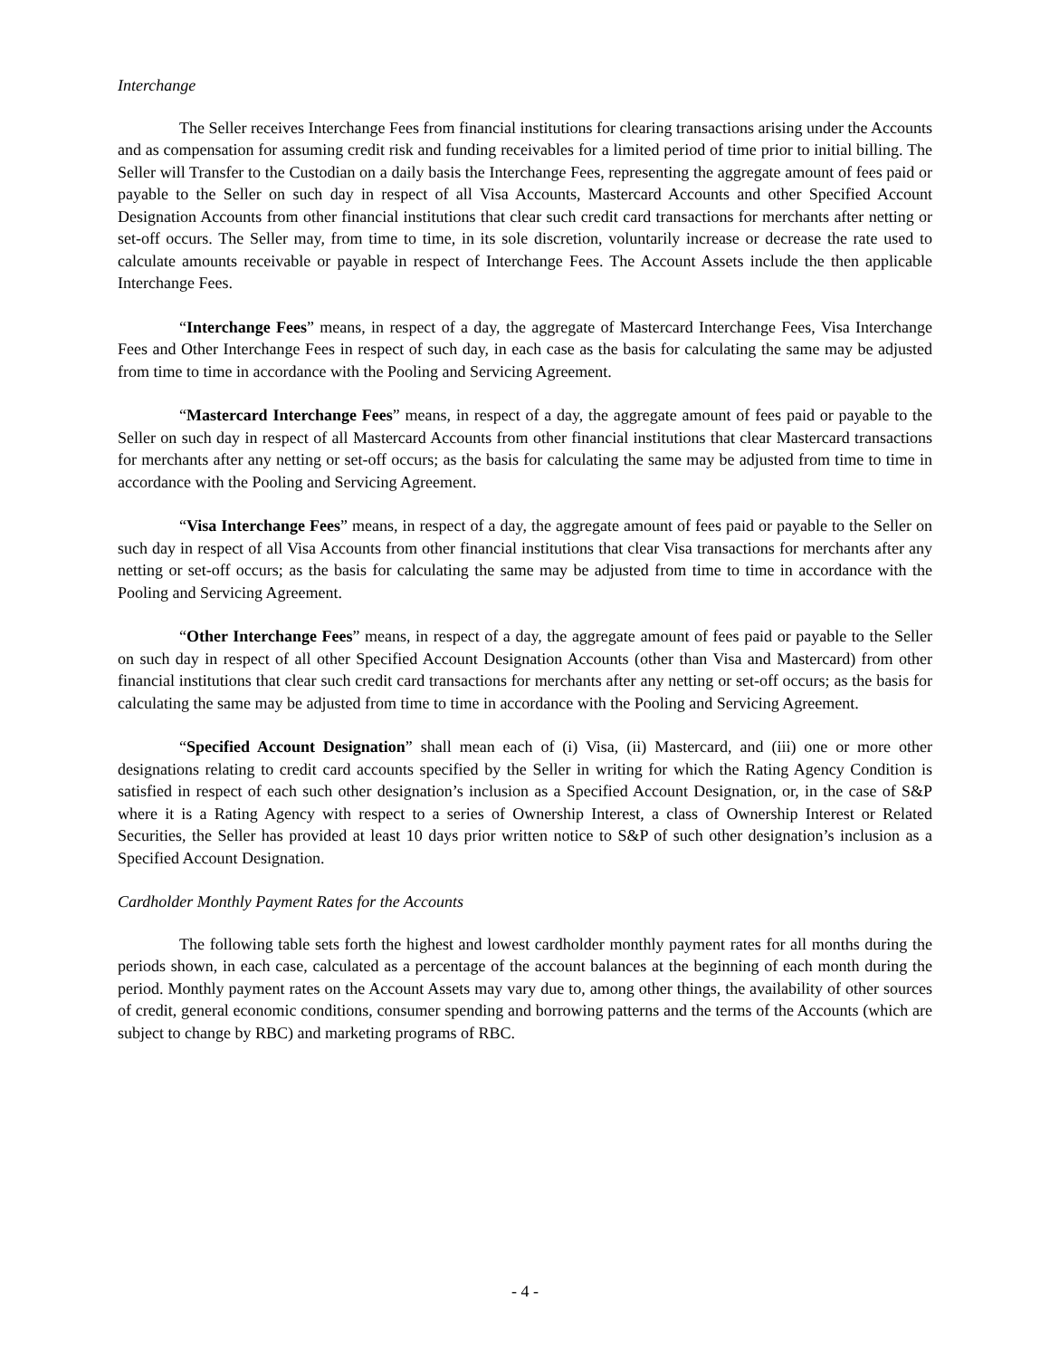Interchange
The Seller receives Interchange Fees from financial institutions for clearing transactions arising under the Accounts and as compensation for assuming credit risk and funding receivables for a limited period of time prior to initial billing. The Seller will Transfer to the Custodian on a daily basis the Interchange Fees, representing the aggregate amount of fees paid or payable to the Seller on such day in respect of all Visa Accounts, Mastercard Accounts and other Specified Account Designation Accounts from other financial institutions that clear such credit card transactions for merchants after netting or set-off occurs. The Seller may, from time to time, in its sole discretion, voluntarily increase or decrease the rate used to calculate amounts receivable or payable in respect of Interchange Fees. The Account Assets include the then applicable Interchange Fees.
“Interchange Fees” means, in respect of a day, the aggregate of Mastercard Interchange Fees, Visa Interchange Fees and Other Interchange Fees in respect of such day, in each case as the basis for calculating the same may be adjusted from time to time in accordance with the Pooling and Servicing Agreement.
“Mastercard Interchange Fees” means, in respect of a day, the aggregate amount of fees paid or payable to the Seller on such day in respect of all Mastercard Accounts from other financial institutions that clear Mastercard transactions for merchants after any netting or set-off occurs; as the basis for calculating the same may be adjusted from time to time in accordance with the Pooling and Servicing Agreement.
“Visa Interchange Fees” means, in respect of a day, the aggregate amount of fees paid or payable to the Seller on such day in respect of all Visa Accounts from other financial institutions that clear Visa transactions for merchants after any netting or set-off occurs; as the basis for calculating the same may be adjusted from time to time in accordance with the Pooling and Servicing Agreement.
“Other Interchange Fees” means, in respect of a day, the aggregate amount of fees paid or payable to the Seller on such day in respect of all other Specified Account Designation Accounts (other than Visa and Mastercard) from other financial institutions that clear such credit card transactions for merchants after any netting or set-off occurs; as the basis for calculating the same may be adjusted from time to time in accordance with the Pooling and Servicing Agreement.
“Specified Account Designation” shall mean each of (i) Visa, (ii) Mastercard, and (iii) one or more other designations relating to credit card accounts specified by the Seller in writing for which the Rating Agency Condition is satisfied in respect of each such other designation’s inclusion as a Specified Account Designation, or, in the case of S&P where it is a Rating Agency with respect to a series of Ownership Interest, a class of Ownership Interest or Related Securities, the Seller has provided at least 10 days prior written notice to S&P of such other designation’s inclusion as a Specified Account Designation.
Cardholder Monthly Payment Rates for the Accounts
The following table sets forth the highest and lowest cardholder monthly payment rates for all months during the periods shown, in each case, calculated as a percentage of the account balances at the beginning of each month during the period. Monthly payment rates on the Account Assets may vary due to, among other things, the availability of other sources of credit, general economic conditions, consumer spending and borrowing patterns and the terms of the Accounts (which are subject to change by RBC) and marketing programs of RBC.
- 4 -